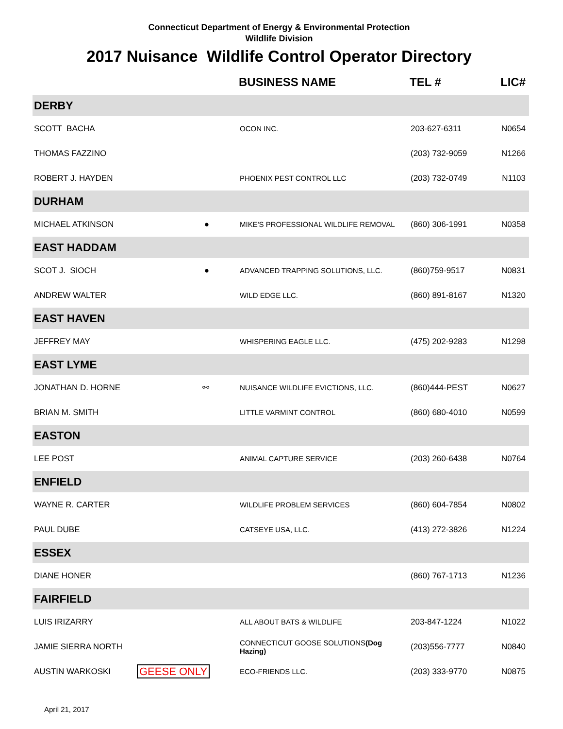Connecticut Department of Energy & Environmental Protection
Wildlife Division
2017 Nuisance Wildlife Control Operator Directory
| | | BUSINESS NAME | TEL # | LIC# |
| --- | --- | --- | --- | --- |
| DERBY | | | | |
| SCOTT BACHA | | OCON INC. | 203-627-6311 | N0654 |
| THOMAS FAZZINO | | | (203) 732-9059 | N1266 |
| ROBERT J. HAYDEN | | PHOENIX PEST CONTROL LLC | (203) 732-0749 | N1103 |
| DURHAM | | | | |
| MICHAEL ATKINSON | ● | MIKE'S PROFESSIONAL WILDLIFE REMOVAL | (860) 306-1991 | N0358 |
| EAST HADDAM | | | | |
| SCOT J. SIOCH | ● | ADVANCED TRAPPING SOLUTIONS, LLC. | (860)759-9517 | N0831 |
| ANDREW WALTER | | WILD EDGE LLC. | (860) 891-8167 | N1320 |
| EAST HAVEN | | | | |
| JEFFREY MAY | | WHISPERING EAGLE LLC. | (475) 202-9283 | N1298 |
| EAST LYME | | | | |
| JONATHAN D. HORNE | ⚯ | NUISANCE WILDLIFE EVICTIONS, LLC. | (860)444-PEST | N0627 |
| BRIAN M. SMITH | | LITTLE VARMINT CONTROL | (860) 680-4010 | N0599 |
| EASTON | | | | |
| LEE POST | | ANIMAL CAPTURE SERVICE | (203) 260-6438 | N0764 |
| ENFIELD | | | | |
| WAYNE R. CARTER | | WILDLIFE PROBLEM SERVICES | (860) 604-7854 | N0802 |
| PAUL DUBE | | CATSEYE USA, LLC. | (413) 272-3826 | N1224 |
| ESSEX | | | | |
| DIANE HONER | | | (860) 767-1713 | N1236 |
| FAIRFIELD | | | | |
| LUIS IRIZARRY | | ALL ABOUT BATS & WILDLIFE | 203-847-1224 | N1022 |
| JAMIE SIERRA NORTH | | CONNECTICUT GOOSE SOLUTIONS (Dog Hazing) | (203)556-7777 | N0840 |
| AUSTIN WARKOSKI | GEESE ONLY | ECO-FRIENDS LLC. | (203) 333-9770 | N0875 |
April 21, 2017